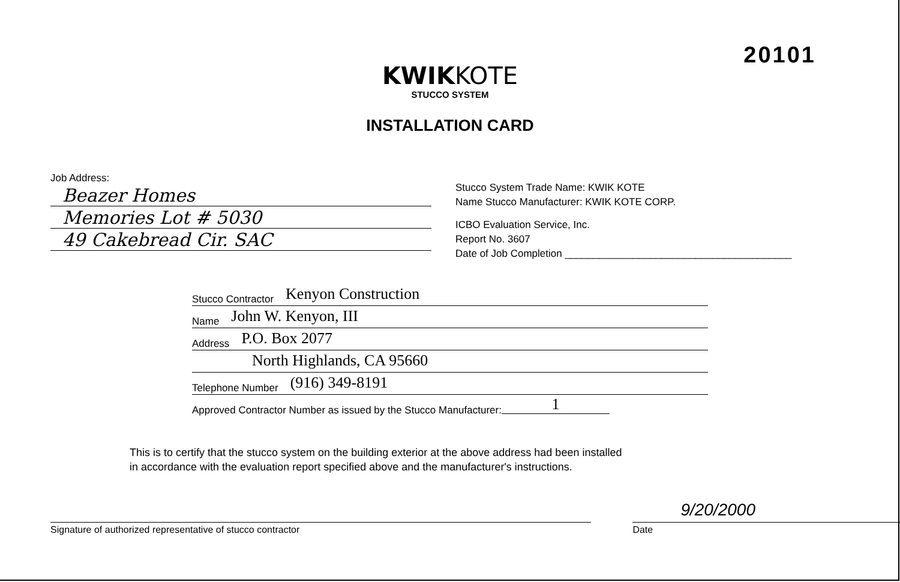20101
KWIKKOTE
STUCCO SYSTEM
INSTALLATION CARD
Job Address:
Beazer Homes
Memories Lot # 5030
49 Cakebread Cir. SAC
Stucco System Trade Name: KWIK KOTE
Name Stucco Manufacturer: KWIK KOTE CORP.
ICBO Evaluation Service, Inc.
Report No. 3607
Date of Job Completion ________________________________________
Stucco Contractor Kenyon Construction
Name John W. Kenyon, III
Address P.O. Box 2077
North Highlands, CA 95660
Telephone Number (916) 349-8191
Approved Contractor Number as issued by the Stucco Manufacturer: 1
This is to certify that the stucco system on the building exterior at the above address had been installed
in accordance with the evaluation report specified above and the manufacturer's instructions.
Signature of authorized representative of stucco contractor
9/20/2000
Date